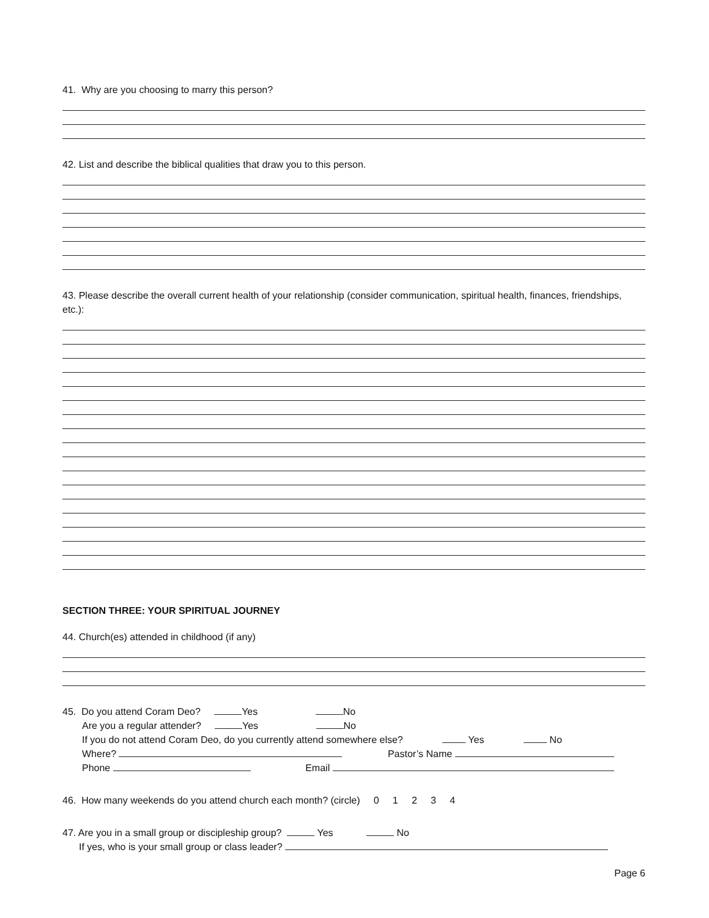41. Why are you choosing to marry this person?
42. List and describe the biblical qualities that draw you to this person.
43. Please describe the overall current health of your relationship (consider communication, spiritual health, finances, friendships, etc.):
SECTION THREE: YOUR SPIRITUAL JOURNEY
44. Church(es) attended in childhood (if any)
45. Do you attend Coram Deo? Yes No
Are you a regular attender? Yes No
If you do not attend Coram Deo, do you currently attend somewhere else? Yes No
Where? Pastor’s Name
Phone Email
46. How many weekends do you attend church each month? (circle) 0 1 2 3 4
47. Are you in a small group or discipleship group? Yes No
If yes, who is your small group or class leader?
Page 6